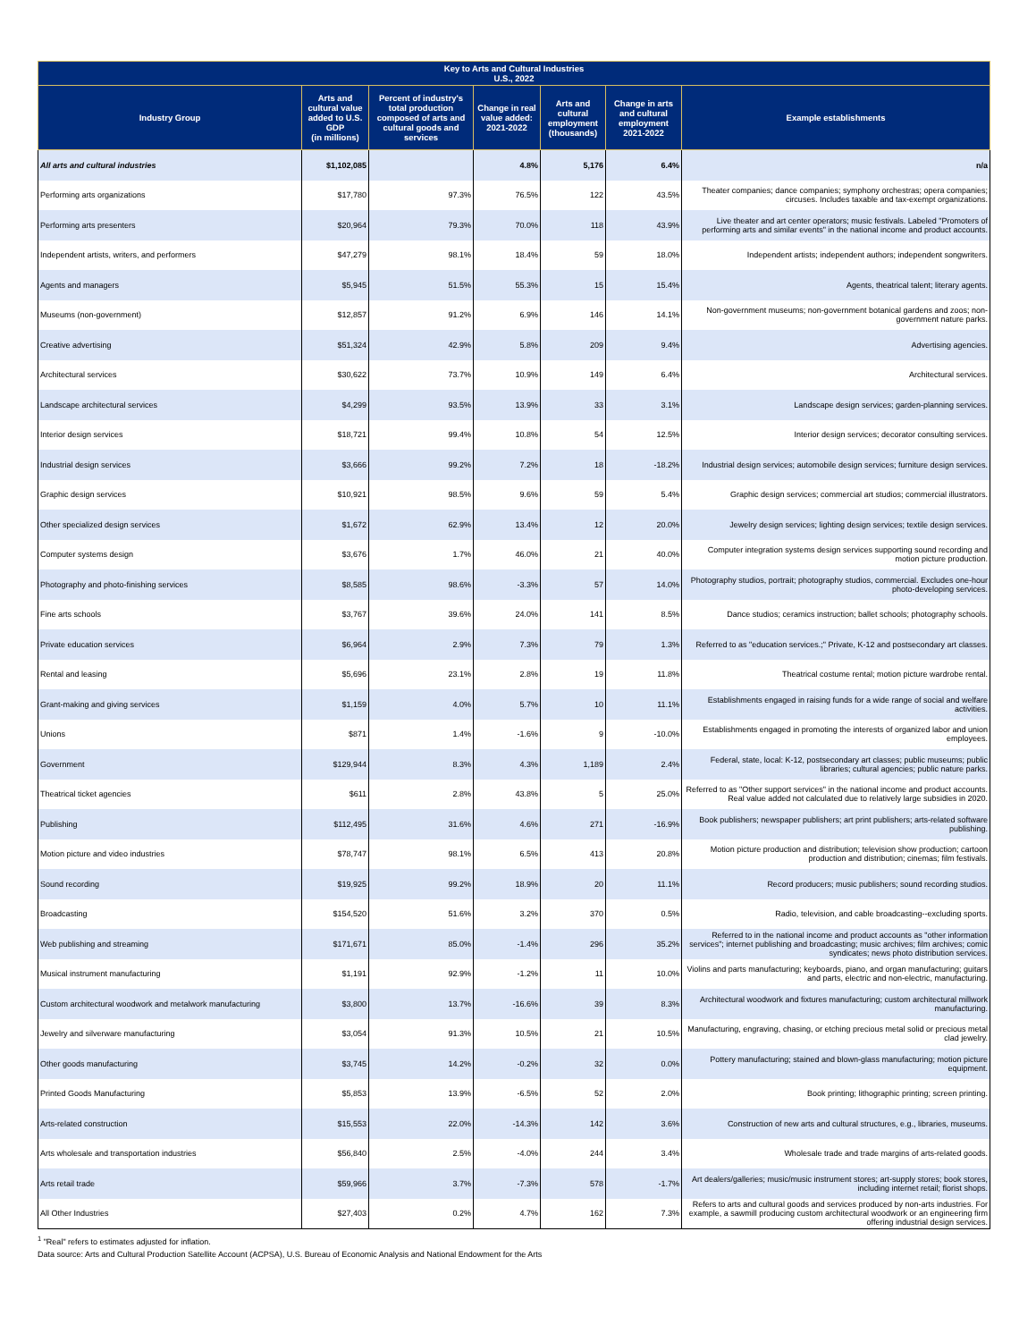| Key to Arts and Cultural Industries U.S., 2022 | | | | | | |
| --- | --- | --- | --- | --- | --- | --- |
| Industry Group | Arts and cultural value added to U.S. GDP (in millions) | Percent of industry's total production composed of arts and cultural goods and services | Change in real value added: 2021-2022 | Arts and cultural employment (thousands) | Change in arts and cultural employment 2021-2022 | Example establishments |
| All arts and cultural industries | $1,102,085 | | 4.8% | 5,176 | 6.4% | n/a |
| Performing arts organizations | $17,780 | 97.3% | 76.5% | 122 | 43.5% | Theater companies; dance companies; symphony orchestras; opera companies; circuses. Includes taxable and tax-exempt organizations. |
| Performing arts presenters | $20,964 | 79.3% | 70.0% | 118 | 43.9% | Live theater and art center operators; music festivals. Labeled "Promoters of performing arts and similar events" in the national income and product accounts. |
| Independent artists, writers, and performers | $47,279 | 98.1% | 18.4% | 59 | 18.0% | Independent artists; independent authors; independent songwriters. |
| Agents and managers | $5,945 | 51.5% | 55.3% | 15 | 15.4% | Agents, theatrical talent; literary agents. |
| Museums (non-government) | $12,857 | 91.2% | 6.9% | 146 | 14.1% | Non-government museums; non-government botanical gardens and zoos; non-government nature parks. |
| Creative advertising | $51,324 | 42.9% | 5.8% | 209 | 9.4% | Advertising agencies. |
| Architectural services | $30,622 | 73.7% | 10.9% | 149 | 6.4% | Architectural services. |
| Landscape architectural services | $4,299 | 93.5% | 13.9% | 33 | 3.1% | Landscape design services; garden-planning services. |
| Interior design services | $18,721 | 99.4% | 10.8% | 54 | 12.5% | Interior design services; decorator consulting services. |
| Industrial design services | $3,666 | 99.2% | 7.2% | 18 | -18.2% | Industrial design services; automobile design services; furniture design services. |
| Graphic design services | $10,921 | 98.5% | 9.6% | 59 | 5.4% | Graphic design services; commercial art studios; commercial illustrators. |
| Other specialized design services | $1,672 | 62.9% | 13.4% | 12 | 20.0% | Jewelry design services; lighting design services; textile design services. |
| Computer systems design | $3,676 | 1.7% | 46.0% | 21 | 40.0% | Computer integration systems design services supporting sound recording and motion picture production. |
| Photography and photo-finishing services | $8,585 | 98.6% | -3.3% | 57 | 14.0% | Photography studios, portrait; photography studios, commercial. Excludes one-hour photo-developing services. |
| Fine arts schools | $3,767 | 39.6% | 24.0% | 141 | 8.5% | Dance studios; ceramics instruction; ballet schools; photography schools. |
| Private education services | $6,964 | 2.9% | 7.3% | 79 | 1.3% | Referred to as "education services.;" Private, K-12 and postsecondary art classes. |
| Rental and leasing | $5,696 | 23.1% | 2.8% | 19 | 11.8% | Theatrical costume rental; motion picture wardrobe rental. |
| Grant-making and giving services | $1,159 | 4.0% | 5.7% | 10 | 11.1% | Establishments engaged in raising funds for a wide range of social and welfare activities. |
| Unions | $871 | 1.4% | -1.6% | 9 | -10.0% | Establishments engaged in promoting the interests of organized labor and union employees. |
| Government | $129,944 | 8.3% | 4.3% | 1,189 | 2.4% | Federal, state, local: K-12, postsecondary art classes; public museums; public libraries; cultural agencies; public nature parks. |
| Theatrical ticket agencies | $611 | 2.8% | 43.8% | 5 | 25.0% | Referred to as "Other support services" in the national income and product accounts. Real value added not calculated due to relatively large subsidies in 2020. |
| Publishing | $112,495 | 31.6% | 4.6% | 271 | -16.9% | Book publishers; newspaper publishers; art print publishers; arts-related software publishing. |
| Motion picture and video industries | $78,747 | 98.1% | 6.5% | 413 | 20.8% | Motion picture production and distribution; television show production; cartoon production and distribution; cinemas; film festivals. |
| Sound recording | $19,925 | 99.2% | 18.9% | 20 | 11.1% | Record producers; music publishers; sound recording studios. |
| Broadcasting | $154,520 | 51.6% | 3.2% | 370 | 0.5% | Radio, television, and cable broadcasting--excluding sports. |
| Web publishing and streaming | $171,671 | 85.0% | -1.4% | 296 | 35.2% | Referred to in the national income and product accounts as "other information services"; internet publishing and broadcasting; music archives; film archives; comic syndicates; news photo distribution services. |
| Musical instrument manufacturing | $1,191 | 92.9% | -1.2% | 11 | 10.0% | Violins and parts manufacturing; keyboards, piano, and organ manufacturing; guitars and parts, electric and non-electric, manufacturing. |
| Custom architectural woodwork and metalwork manufacturing | $3,800 | 13.7% | -16.6% | 39 | 8.3% | Architectural woodwork and fixtures manufacturing; custom architectural millwork manufacturing. |
| Jewelry and silverware manufacturing | $3,054 | 91.3% | 10.5% | 21 | 10.5% | Manufacturing, engraving, chasing, or etching precious metal solid or precious metal clad jewelry. |
| Other goods manufacturing | $3,745 | 14.2% | -0.2% | 32 | 0.0% | Pottery manufacturing; stained and blown-glass manufacturing; motion picture equipment. |
| Printed Goods Manufacturing | $5,853 | 13.9% | -6.5% | 52 | 2.0% | Book printing; lithographic printing; screen printing. |
| Arts-related construction | $15,553 | 22.0% | -14.3% | 142 | 3.6% | Construction of new arts and cultural structures, e.g., libraries, museums. |
| Arts wholesale and transportation industries | $56,840 | 2.5% | -4.0% | 244 | 3.4% | Wholesale trade and trade margins of arts-related goods. |
| Arts retail trade | $59,966 | 3.7% | -7.3% | 578 | -1.7% | Art dealers/galleries; music/music instrument stores; art-supply stores; book stores, including internet retail; florist shops. |
| All Other Industries | $27,403 | 0.2% | 4.7% | 162 | 7.3% | Refers to arts and cultural goods and services produced by non-arts industries. For example, a sawmill producing custom architectural woodwork or an engineering firm offering industrial design services. |
<sup>1</sup> "Real" refers to estimates adjusted for inflation.
Data source: Arts and Cultural Production Satellite Account (ACPSA), U.S. Bureau of Economic Analysis and National Endowment for the Arts